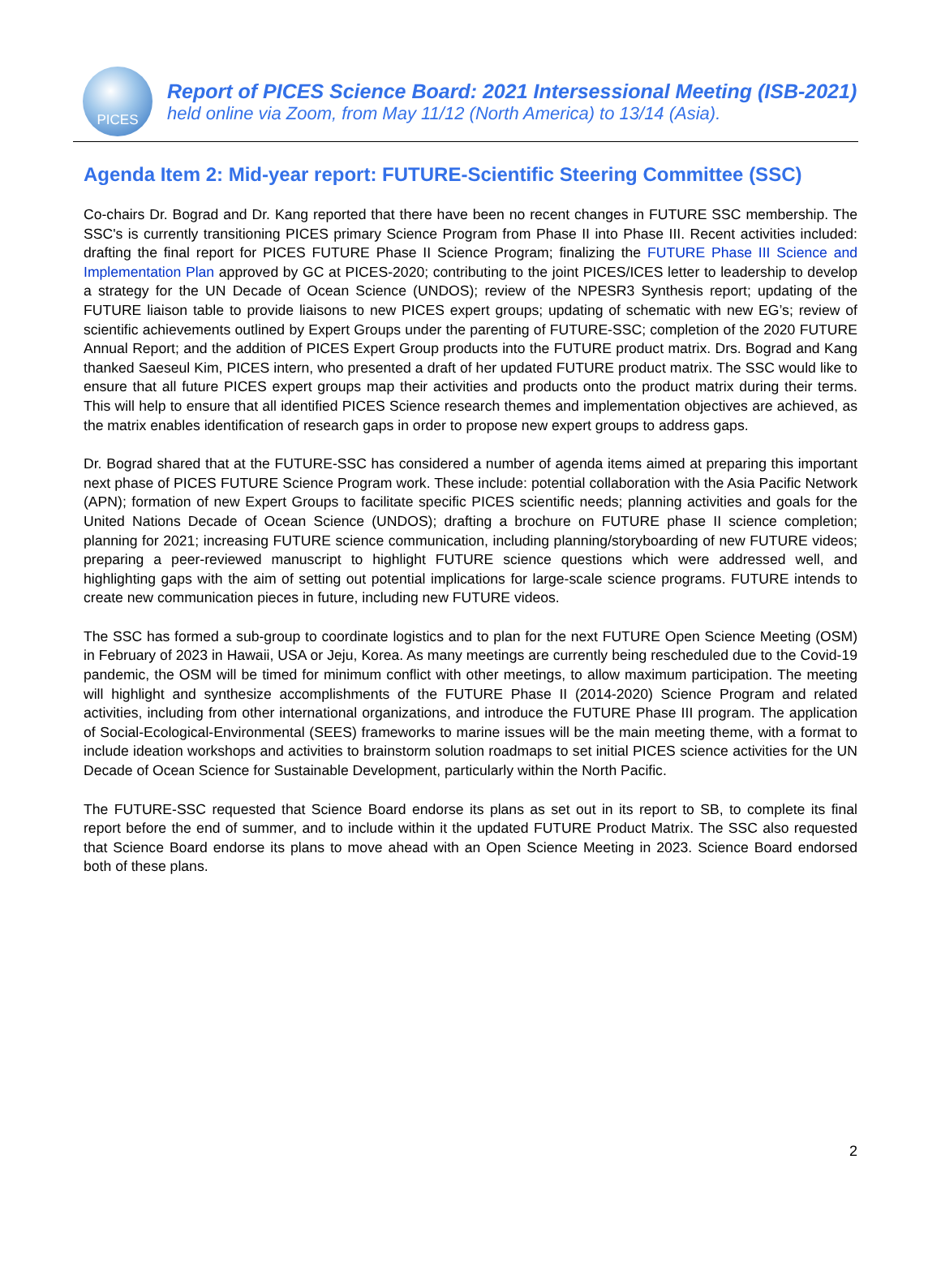PICES
Report of PICES Science Board: 2021 Intersessional Meeting (ISB-2021)
held online via Zoom, from May 11/12 (North America) to 13/14 (Asia).
Agenda Item 2: Mid-year report: FUTURE-Scientific Steering Committee (SSC)
Co-chairs Dr. Bograd and Dr. Kang reported that there have been no recent changes in FUTURE SSC membership. The SSC's is currently transitioning PICES primary Science Program from Phase II into Phase III. Recent activities included: drafting the final report for PICES FUTURE Phase II Science Program; finalizing the FUTURE Phase III Science and Implementation Plan approved by GC at PICES-2020; contributing to the joint PICES/ICES letter to leadership to develop a strategy for the UN Decade of Ocean Science (UNDOS); review of the NPESR3 Synthesis report; updating of the FUTURE liaison table to provide liaisons to new PICES expert groups; updating of schematic with new EG’s; review of scientific achievements outlined by Expert Groups under the parenting of FUTURE-SSC; completion of the 2020 FUTURE Annual Report; and the addition of PICES Expert Group products into the FUTURE product matrix. Drs. Bograd and Kang thanked Saeseul Kim, PICES intern, who presented a draft of her updated FUTURE product matrix. The SSC would like to ensure that all future PICES expert groups map their activities and products onto the product matrix during their terms. This will help to ensure that all identified PICES Science research themes and implementation objectives are achieved, as the matrix enables identification of research gaps in order to propose new expert groups to address gaps.
Dr. Bograd shared that at the FUTURE-SSC has considered a number of agenda items aimed at preparing this important next phase of PICES FUTURE Science Program work. These include: potential collaboration with the Asia Pacific Network (APN); formation of new Expert Groups to facilitate specific PICES scientific needs; planning activities and goals for the United Nations Decade of Ocean Science (UNDOS); drafting a brochure on FUTURE phase II science completion; planning for 2021; increasing FUTURE science communication, including planning/storyboarding of new FUTURE videos; preparing a peer-reviewed manuscript to highlight FUTURE science questions which were addressed well, and highlighting gaps with the aim of setting out potential implications for large-scale science programs. FUTURE intends to create new communication pieces in future, including new FUTURE videos.
The SSC has formed a sub-group to coordinate logistics and to plan for the next FUTURE Open Science Meeting (OSM) in February of 2023 in Hawaii, USA or Jeju, Korea. As many meetings are currently being rescheduled due to the Covid-19 pandemic, the OSM will be timed for minimum conflict with other meetings, to allow maximum participation. The meeting will highlight and synthesize accomplishments of the FUTURE Phase II (2014-2020) Science Program and related activities, including from other international organizations, and introduce the FUTURE Phase III program. The application of Social-Ecological-Environmental (SEES) frameworks to marine issues will be the main meeting theme, with a format to include ideation workshops and activities to brainstorm solution roadmaps to set initial PICES science activities for the UN Decade of Ocean Science for Sustainable Development, particularly within the North Pacific.
The FUTURE-SSC requested that Science Board endorse its plans as set out in its report to SB, to complete its final report before the end of summer, and to include within it the updated FUTURE Product Matrix. The SSC also requested that Science Board endorse its plans to move ahead with an Open Science Meeting in 2023. Science Board endorsed both of these plans.
2